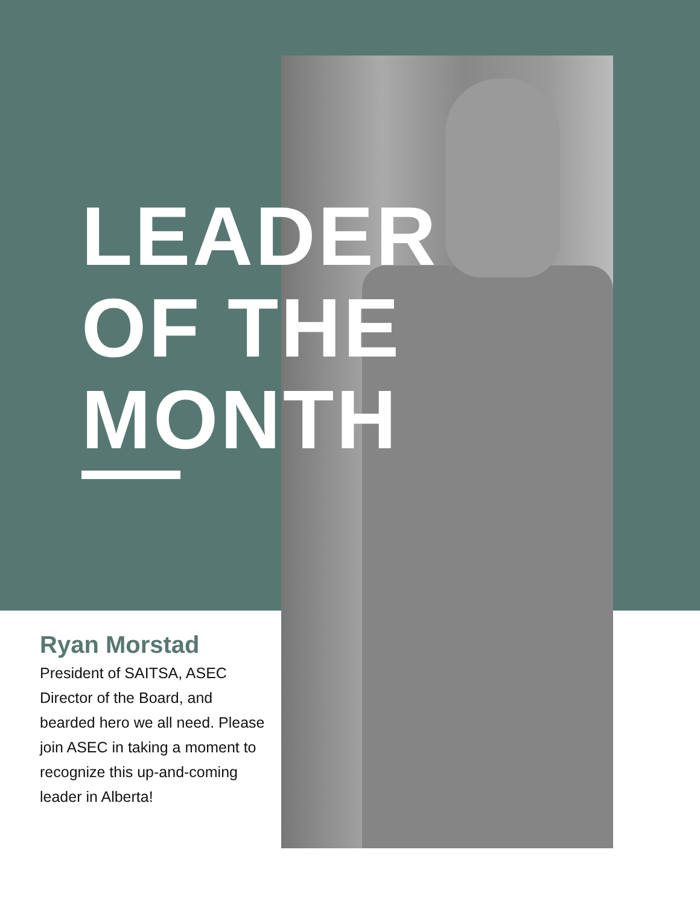LEADER
OF THE
MONTH
Ryan Morstad
President of SAITSA, ASEC Director of the Board, and bearded hero we all need. Please join ASEC in taking a moment to recognize this up-and-coming leader in Alberta!